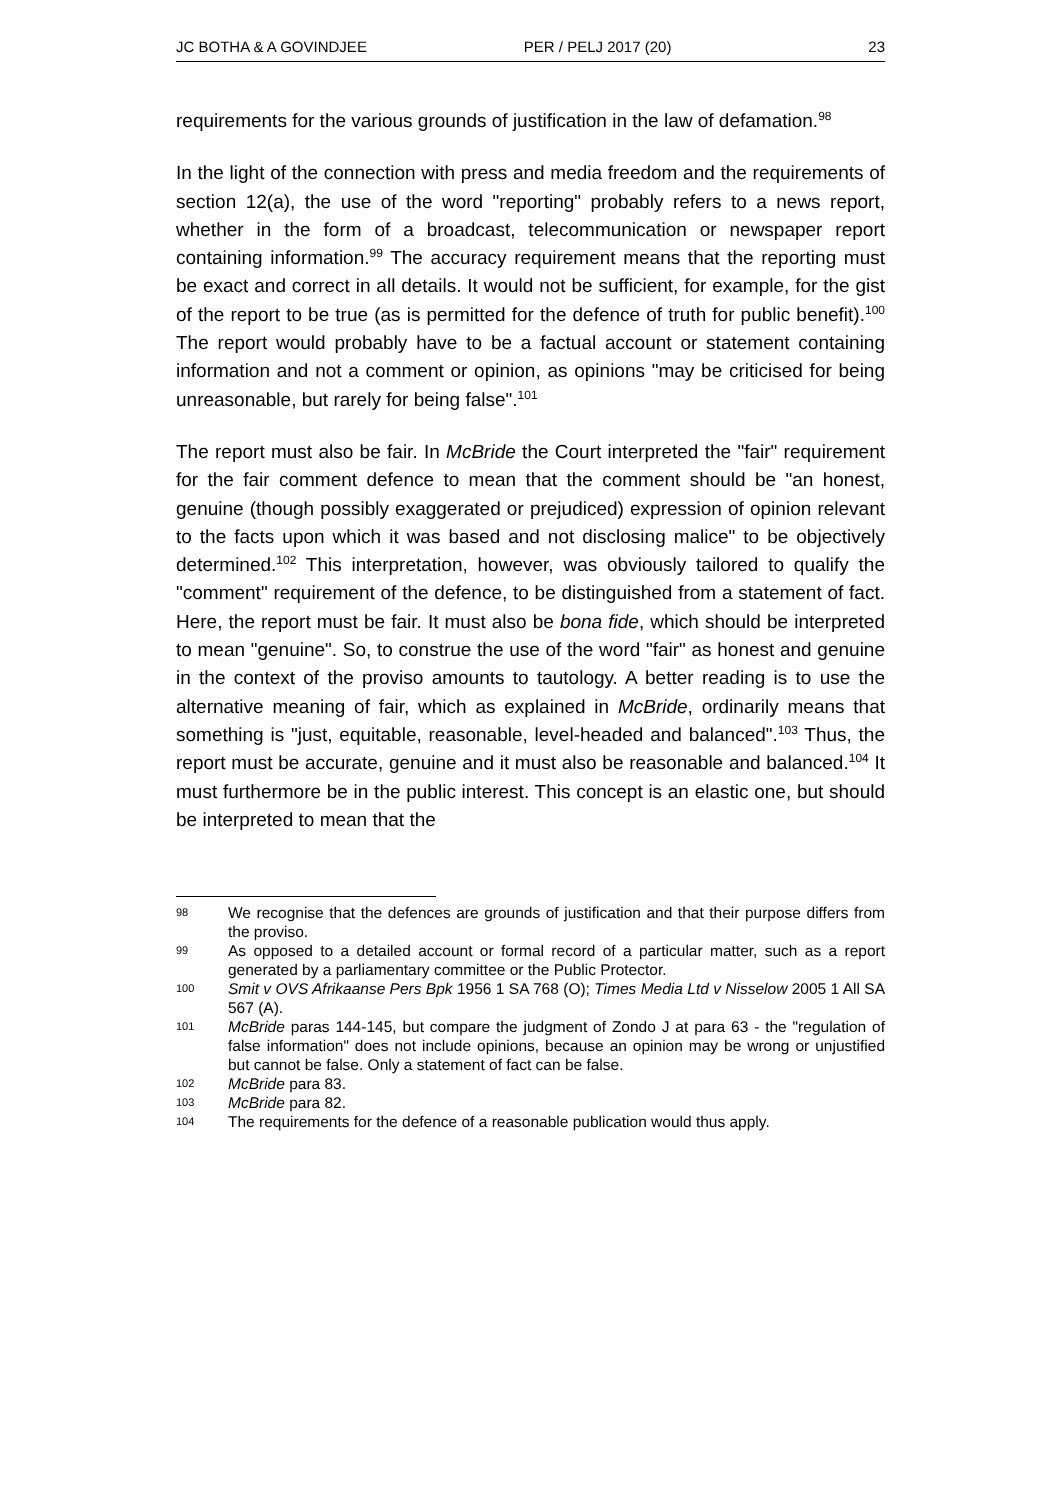JC BOTHA & A GOVINDJEE PER / PELJ 2017 (20) 23
requirements for the various grounds of justification in the law of defamation.<sup>98</sup>
In the light of the connection with press and media freedom and the requirements of section 12(a), the use of the word "reporting" probably refers to a news report, whether in the form of a broadcast, telecommunication or newspaper report containing information.<sup>99</sup> The accuracy requirement means that the reporting must be exact and correct in all details. It would not be sufficient, for example, for the gist of the report to be true (as is permitted for the defence of truth for public benefit).<sup>100</sup> The report would probably have to be a factual account or statement containing information and not a comment or opinion, as opinions "may be criticised for being unreasonable, but rarely for being false".<sup>101</sup>
The report must also be fair. In McBride the Court interpreted the "fair" requirement for the fair comment defence to mean that the comment should be "an honest, genuine (though possibly exaggerated or prejudiced) expression of opinion relevant to the facts upon which it was based and not disclosing malice" to be objectively determined.<sup>102</sup> This interpretation, however, was obviously tailored to qualify the "comment" requirement of the defence, to be distinguished from a statement of fact. Here, the report must be fair. It must also be bona fide, which should be interpreted to mean "genuine". So, to construe the use of the word "fair" as honest and genuine in the context of the proviso amounts to tautology. A better reading is to use the alternative meaning of fair, which as explained in McBride, ordinarily means that something is "just, equitable, reasonable, level-headed and balanced".<sup>103</sup> Thus, the report must be accurate, genuine and it must also be reasonable and balanced.<sup>104</sup> It must furthermore be in the public interest. This concept is an elastic one, but should be interpreted to mean that the
98 We recognise that the defences are grounds of justification and that their purpose differs from the proviso.
99 As opposed to a detailed account or formal record of a particular matter, such as a report generated by a parliamentary committee or the Public Protector.
100 Smit v OVS Afrikaanse Pers Bpk 1956 1 SA 768 (O); Times Media Ltd v Nisselow 2005 1 All SA 567 (A).
101 McBride paras 144-145, but compare the judgment of Zondo J at para 63 - the "regulation of false information" does not include opinions, because an opinion may be wrong or unjustified but cannot be false. Only a statement of fact can be false.
102 McBride para 83.
103 McBride para 82.
104 The requirements for the defence of a reasonable publication would thus apply.